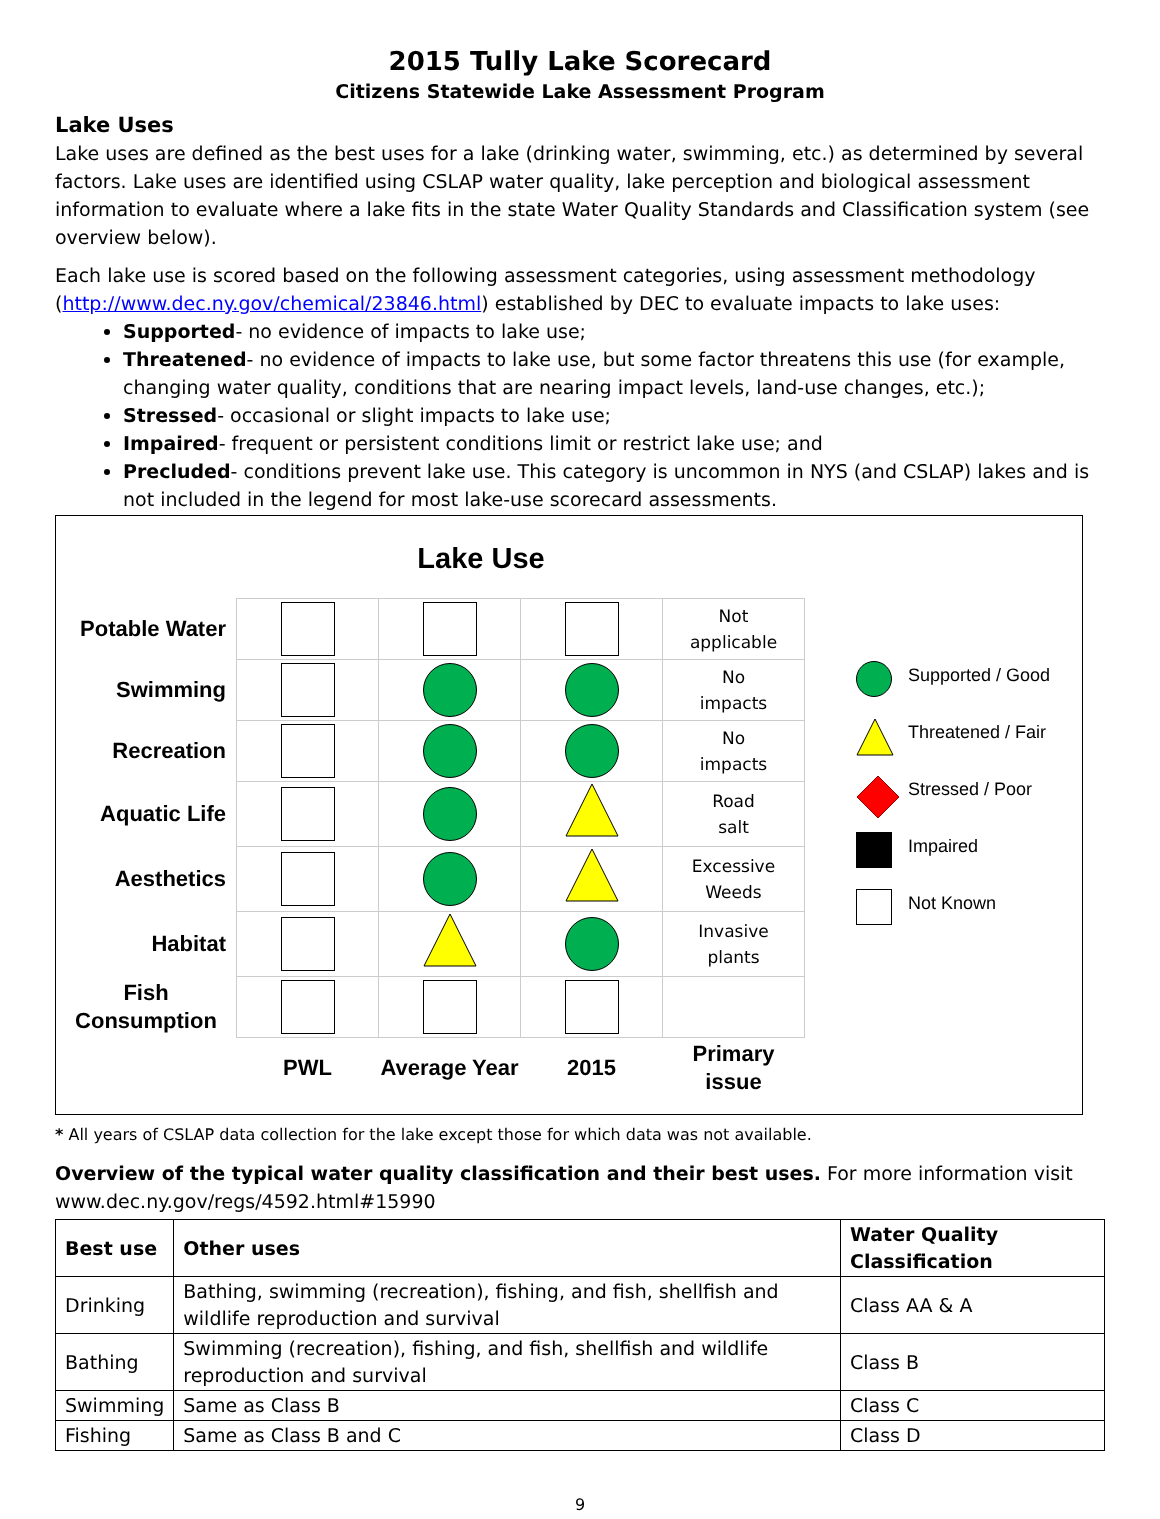2015 Tully Lake Scorecard
Citizens Statewide Lake Assessment Program
Lake Uses
Lake uses are defined as the best uses for a lake (drinking water, swimming, etc.) as determined by several factors. Lake uses are identified using CSLAP water quality, lake perception and biological assessment information to evaluate where a lake fits in the state Water Quality Standards and Classification system (see overview below).
Each lake use is scored based on the following assessment categories, using assessment methodology (http://www.dec.ny.gov/chemical/23846.html) established by DEC to evaluate impacts to lake uses:
Supported- no evidence of impacts to lake use;
Threatened- no evidence of impacts to lake use, but some factor threatens this use (for example, changing water quality, conditions that are nearing impact levels, land-use changes, etc.);
Stressed- occasional or slight impacts to lake use;
Impaired- frequent or persistent conditions limit or restrict lake use; and
Precluded- conditions prevent lake use. This category is uncommon in NYS (and CSLAP) lakes and is not included in the legend for most lake-use scorecard assessments.
Lake Use
| Potable Water | | | | Not applicable |
| Swimming | | | | No impacts |
| Recreation | | | | No impacts |
| Aquatic Life | | | | Road salt |
| Aesthetics | | | | Excessive Weeds |
| Habitat | | | | Invasive plants |
| Fish Consumption | | | | |
| | PWL | Average Year | 2015 | Primary issue |
Supported / Good
Threatened / Fair
Stressed / Poor
Impaired
Not Known
* All years of CSLAP data collection for the lake except those for which data was not available.
Overview of the typical water quality classification and their best uses. For more information visit www.dec.ny.gov/regs/4592.html#15990
| Best use | Other uses | Water Quality Classification |
| --- | --- | --- |
| Drinking | Bathing, swimming (recreation), fishing, and fish, shellfish and wildlife reproduction and survival | Class AA & A |
| Bathing | Swimming (recreation), fishing, and fish, shellfish and wildlife reproduction and survival | Class B |
| Swimming | Same as Class B | Class C |
| Fishing | Same as Class B and C | Class D |
9